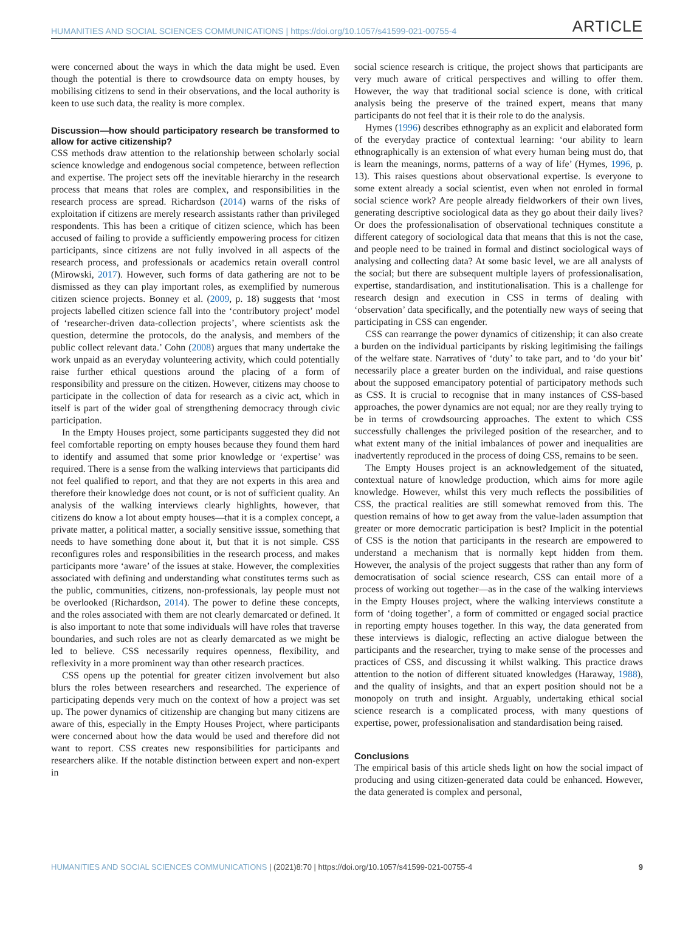HUMANITIES AND SOCIAL SCIENCES COMMUNICATIONS | https://doi.org/10.1057/s41599-021-00755-4 ARTICLE
were concerned about the ways in which the data might be used. Even though the potential is there to crowdsource data on empty houses, by mobilising citizens to send in their observations, and the local authority is keen to use such data, the reality is more complex.
Discussion—how should participatory research be transformed to allow for active citizenship?
CSS methods draw attention to the relationship between scholarly social science knowledge and endogenous social competence, between reflection and expertise. The project sets off the inevitable hierarchy in the research process that means that roles are complex, and responsibilities in the research process are spread. Richardson (2014) warns of the risks of exploitation if citizens are merely research assistants rather than privileged respondents. This has been a critique of citizen science, which has been accused of failing to provide a sufficiently empowering process for citizen participants, since citizens are not fully involved in all aspects of the research process, and professionals or academics retain overall control (Mirowski, 2017). However, such forms of data gathering are not to be dismissed as they can play important roles, as exemplified by numerous citizen science projects. Bonney et al. (2009, p. 18) suggests that ‘most projects labelled citizen science fall into the ‘contributory project’ model of ‘researcher-driven data-collection projects’, where scientists ask the question, determine the protocols, do the analysis, and members of the public collect relevant data.’ Cohn (2008) argues that many undertake the work unpaid as an everyday volunteering activity, which could potentially raise further ethical questions around the placing of a form of responsibility and pressure on the citizen. However, citizens may choose to participate in the collection of data for research as a civic act, which in itself is part of the wider goal of strengthening democracy through civic participation.
In the Empty Houses project, some participants suggested they did not feel comfortable reporting on empty houses because they found them hard to identify and assumed that some prior knowledge or ‘expertise’ was required. There is a sense from the walking interviews that participants did not feel qualified to report, and that they are not experts in this area and therefore their knowledge does not count, or is not of sufficient quality. An analysis of the walking interviews clearly highlights, however, that citizens do know a lot about empty houses—that it is a complex concept, a private matter, a political matter, a socially sensitive isssue, something that needs to have something done about it, but that it is not simple. CSS reconfigures roles and responsibilities in the research process, and makes participants more ‘aware’ of the issues at stake. However, the complexities associated with defining and understanding what constitutes terms such as the public, communities, citizens, non-professionals, lay people must not be overlooked (Richardson, 2014). The power to define these concepts, and the roles associated with them are not clearly demarcated or defined. It is also important to note that some individuals will have roles that traverse boundaries, and such roles are not as clearly demarcated as we might be led to believe. CSS necessarily requires openness, flexibility, and reflexivity in a more prominent way than other research practices.
CSS opens up the potential for greater citizen involvement but also blurs the roles between researchers and researched. The experience of participating depends very much on the context of how a project was set up. The power dynamics of citizenship are changing but many citizens are aware of this, especially in the Empty Houses Project, where participants were concerned about how the data would be used and therefore did not want to report. CSS creates new responsibilities for participants and researchers alike. If the notable distinction between expert and non-expert in
social science research is critique, the project shows that participants are very much aware of critical perspectives and willing to offer them. However, the way that traditional social science is done, with critical analysis being the preserve of the trained expert, means that many participants do not feel that it is their role to do the analysis.
Hymes (1996) describes ethnography as an explicit and elaborated form of the everyday practice of contextual learning: ‘our ability to learn ethnographically is an extension of what every human being must do, that is learn the meanings, norms, patterns of a way of life’ (Hymes, 1996, p. 13). This raises questions about observational expertise. Is everyone to some extent already a social scientist, even when not enroled in formal social science work? Are people already fieldworkers of their own lives, generating descriptive sociological data as they go about their daily lives? Or does the professionalisation of observational techniques constitute a different category of sociological data that means that this is not the case, and people need to be trained in formal and distinct sociological ways of analysing and collecting data? At some basic level, we are all analysts of the social; but there are subsequent multiple layers of professionalisation, expertise, standardisation, and institutionalisation. This is a challenge for research design and execution in CSS in terms of dealing with ‘observation’ data specifically, and the potentially new ways of seeing that participating in CSS can engender.
CSS can rearrange the power dynamics of citizenship; it can also create a burden on the individual participants by risking legitimising the failings of the welfare state. Narratives of ‘duty’ to take part, and to ‘do your bit’ necessarily place a greater burden on the individual, and raise questions about the supposed emancipatory potential of participatory methods such as CSS. It is crucial to recognise that in many instances of CSS-based approaches, the power dynamics are not equal; nor are they really trying to be in terms of crowdsourcing approaches. The extent to which CSS successfully challenges the privileged position of the researcher, and to what extent many of the initial imbalances of power and inequalities are inadvertently reproduced in the process of doing CSS, remains to be seen.
The Empty Houses project is an acknowledgement of the situated, contextual nature of knowledge production, which aims for more agile knowledge. However, whilst this very much reflects the possibilities of CSS, the practical realities are still somewhat removed from this. The question remains of how to get away from the value-laden assumption that greater or more democratic participation is best? Implicit in the potential of CSS is the notion that participants in the research are empowered to understand a mechanism that is normally kept hidden from them. However, the analysis of the project suggests that rather than any form of democratisation of social science research, CSS can entail more of a process of working out together—as in the case of the walking interviews in the Empty Houses project, where the walking interviews constitute a form of ‘doing together’, a form of committed or engaged social practice in reporting empty houses together. In this way, the data generated from these interviews is dialogic, reflecting an active dialogue between the participants and the researcher, trying to make sense of the processes and practices of CSS, and discussing it whilst walking. This practice draws attention to the notion of different situated knowledges (Haraway, 1988), and the quality of insights, and that an expert position should not be a monopoly on truth and insight. Arguably, undertaking ethical social science research is a complicated process, with many questions of expertise, power, professionalisation and standardisation being raised.
Conclusions
The empirical basis of this article sheds light on how the social impact of producing and using citizen-generated data could be enhanced. However, the data generated is complex and personal,
HUMANITIES AND SOCIAL SCIENCES COMMUNICATIONS | (2021)8:70 | https://doi.org/10.1057/s41599-021-00755-4 9